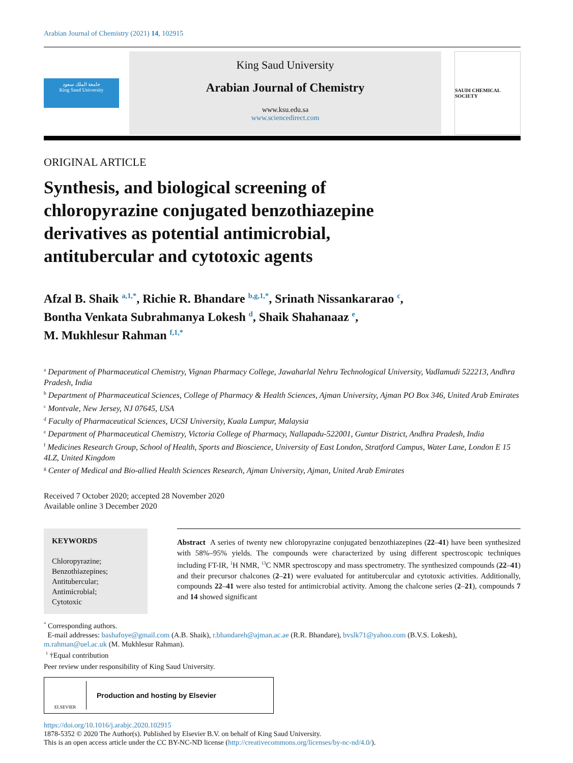Arabian Journal of Chemistry (2021) 14, 102915
جامعة الملك سعود
King Saud University
King Saud University
Arabian Journal of Chemistry
www.ksu.edu.sa
www.sciencedirect.com
SAUDI CHEMICAL SOCIETY
ORIGINAL ARTICLE
Synthesis, and biological screening of chloropyrazine conjugated benzothiazepine derivatives as potential antimicrobial, antitubercular and cytotoxic agents
Afzal B. Shaik <sup>a,1,*</sup>, Richie R. Bhandare <sup>b,g,1,*</sup>, Srinath Nissankararao <sup>c</sup>,
Bontha Venkata Subrahmanya Lokesh <sup>d</sup>, Shaik Shahanaaz <sup>e</sup>,
M. Mukhlesur Rahman <sup>f,1,*</sup>
<sup>a</sup> Department of Pharmaceutical Chemistry, Vignan Pharmacy College, Jawaharlal Nehru Technological University, Vadlamudi 522213, Andhra Pradesh, India
<sup>b</sup> Department of Pharmaceutical Sciences, College of Pharmacy & Health Sciences, Ajman University, Ajman PO Box 346, United Arab Emirates
<sup>c</sup> Montvale, New Jersey, NJ 07645, USA
<sup>d</sup> Faculty of Pharmaceutical Sciences, UCSI University, Kuala Lumpur, Malaysia
<sup>e</sup> Department of Pharmaceutical Chemistry, Victoria College of Pharmacy, Nallapadu-522001, Guntur District, Andhra Pradesh, India
<sup>f</sup> Medicines Research Group, School of Health, Sports and Bioscience, University of East London, Stratford Campus, Water Lane, London E 15 4LZ, United Kingdom
<sup>g</sup> Center of Medical and Bio-allied Health Sciences Research, Ajman University, Ajman, United Arab Emirates
Received 7 October 2020; accepted 28 November 2020
Available online 3 December 2020
KEYWORDS
Chloropyrazine;
Benzothiazepines;
Antitubercular;
Antimicrobial;
Cytotoxic
Abstract A series of twenty new chloropyrazine conjugated benzothiazepines (22–41) have been synthesized with 58%–95% yields. The compounds were characterized by using different spectroscopic techniques including FT-IR, <sup>1</sup>H NMR, <sup>13</sup>C NMR spectroscopy and mass spectrometry. The synthesized compounds (22–41) and their precursor chalcones (2–21) were evaluated for antitubercular and cytotoxic activities. Additionally, compounds 22–41 were also tested for antimicrobial activity. Among the chalcone series (2–21), compounds 7 and 14 showed significant
<sup>*</sup> Corresponding authors.
E-mail addresses: bashafoye@gmail.com (A.B. Shaik), r.bhandareh@ajman.ac.ae (R.R. Bhandare), bvslk71@yahoo.com (B.V.S. Lokesh), m.rahman@uel.ac.uk (M. Mukhlesur Rahman).
<sup>1</sup> †Equal contribution
Peer review under responsibility of King Saud University.
ELSEVIER
Production and hosting by Elsevier
https://doi.org/10.1016/j.arabjc.2020.102915
1878-5352 © 2020 The Author(s). Published by Elsevier B.V. on behalf of King Saud University.
This is an open access article under the CC BY-NC-ND license (http://creativecommons.org/licenses/by-nc-nd/4.0/).